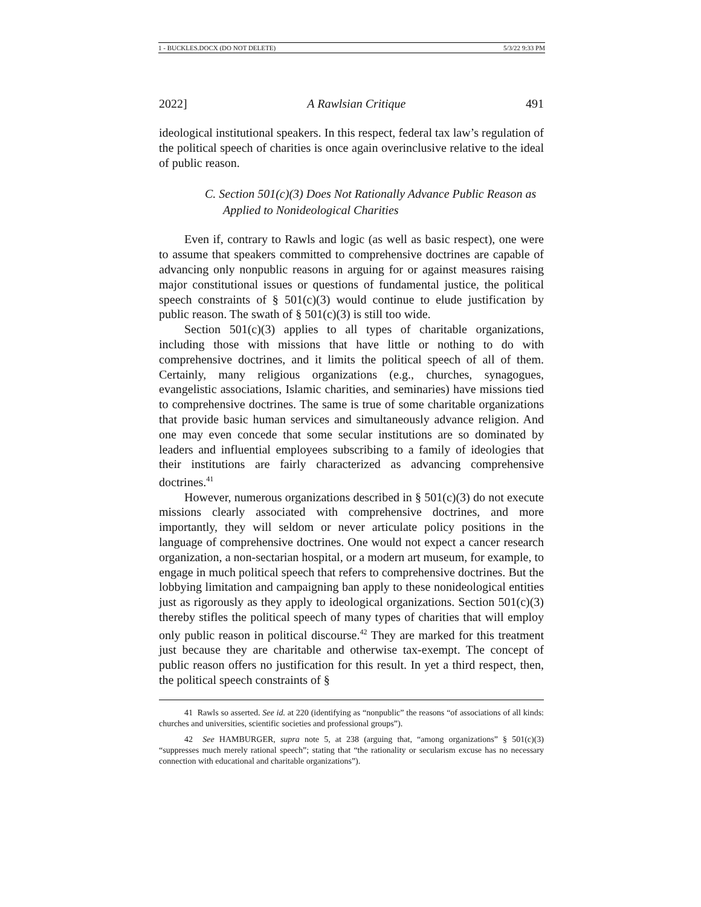1 - BUCKLES.DOCX (DO NOT DELETE) 5/3/22 9:33 PM
2022] A Rawlsian Critique 491
ideological institutional speakers. In this respect, federal tax law’s regulation of the political speech of charities is once again overinclusive relative to the ideal of public reason.
C. Section 501(c)(3) Does Not Rationally Advance Public Reason as Applied to Nonideological Charities
Even if, contrary to Rawls and logic (as well as basic respect), one were to assume that speakers committed to comprehensive doctrines are capable of advancing only nonpublic reasons in arguing for or against measures raising major constitutional issues or questions of fundamental justice, the political speech constraints of § 501(c)(3) would continue to elude justification by public reason. The swath of § 501(c)(3) is still too wide.
Section 501(c)(3) applies to all types of charitable organizations, including those with missions that have little or nothing to do with comprehensive doctrines, and it limits the political speech of all of them. Certainly, many religious organizations (e.g., churches, synagogues, evangelistic associations, Islamic charities, and seminaries) have missions tied to comprehensive doctrines. The same is true of some charitable organizations that provide basic human services and simultaneously advance religion. And one may even concede that some secular institutions are so dominated by leaders and influential employees subscribing to a family of ideologies that their institutions are fairly characterized as advancing comprehensive doctrines.<sup>41</sup>
However, numerous organizations described in § 501(c)(3) do not execute missions clearly associated with comprehensive doctrines, and more importantly, they will seldom or never articulate policy positions in the language of comprehensive doctrines. One would not expect a cancer research organization, a non-sectarian hospital, or a modern art museum, for example, to engage in much political speech that refers to comprehensive doctrines. But the lobbying limitation and campaigning ban apply to these nonideological entities just as rigorously as they apply to ideological organizations. Section 501(c)(3) thereby stifles the political speech of many types of charities that will employ only public reason in political discourse.<sup>42</sup> They are marked for this treatment just because they are charitable and otherwise tax-exempt. The concept of public reason offers no justification for this result. In yet a third respect, then, the political speech constraints of §
41 Rawls so asserted. See id. at 220 (identifying as “nonpublic” the reasons “of associations of all kinds: churches and universities, scientific societies and professional groups”).
42 See HAMBURGER, supra note 5, at 238 (arguing that, “among organizations” § 501(c)(3) “suppresses much merely rational speech”; stating that “the rationality or secularism excuse has no necessary connection with educational and charitable organizations”).